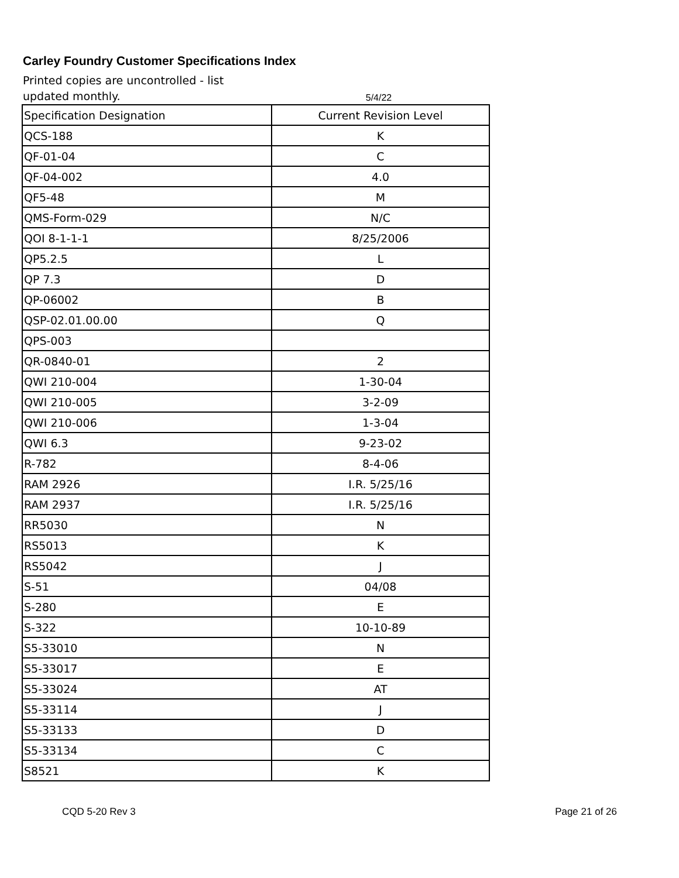Carley Foundry Customer Specifications Index
Printed copies are uncontrolled - list updated monthly.
5/4/22
| Specification Designation | Current Revision Level |
| QCS-188 | K |
| QF-01-04 | C |
| QF-04-002 | 4.0 |
| QF5-48 | M |
| QMS-Form-029 | N/C |
| QOI 8-1-1-1 | 8/25/2006 |
| QP5.2.5 | L |
| QP 7.3 | D |
| QP-06002 | B |
| QSP-02.01.00.00 | Q |
| QPS-003 | |
| QR-0840-01 | 2 |
| QWI 210-004 | 1-30-04 |
| QWI 210-005 | 3-2-09 |
| QWI 210-006 | 1-3-04 |
| QWI 6.3 | 9-23-02 |
| R-782 | 8-4-06 |
| RAM 2926 | I.R. 5/25/16 |
| RAM 2937 | I.R. 5/25/16 |
| RR5030 | N |
| RS5013 | K |
| RS5042 | J |
| S-51 | 04/08 |
| S-280 | E |
| S-322 | 10-10-89 |
| S5-33010 | N |
| S5-33017 | E |
| S5-33024 | AT |
| S5-33114 | J |
| S5-33133 | D |
| S5-33134 | C |
| S8521 | K |
CQD 5-20 Rev 3 Page 21 of 26